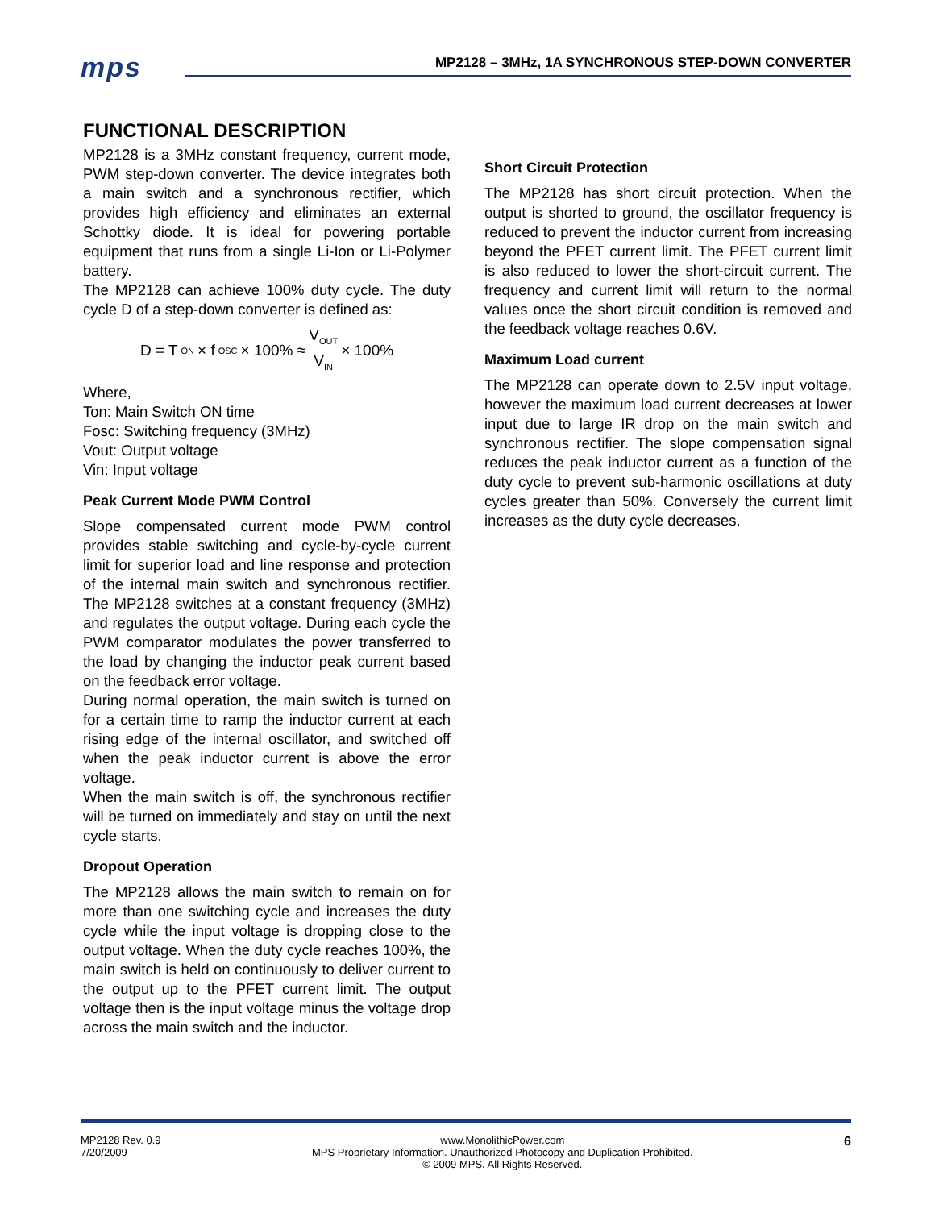mps
MP2128 – 3MHz, 1A SYNCHRONOUS STEP-DOWN CONVERTER
FUNCTIONAL DESCRIPTION
MP2128 is a 3MHz constant frequency, current mode, PWM step-down converter. The device integrates both a main switch and a synchronous rectifier, which provides high efficiency and eliminates an external Schottky diode. It is ideal for powering portable equipment that runs from a single Li-Ion or Li-Polymer battery.
The MP2128 can achieve 100% duty cycle. The duty cycle D of a step-down converter is defined as:
D = T<sub>ON</sub> × f<sub>OSC</sub> × 100% ≈ V<sub>OUT</sub> V<sub>IN</sub> × 100%
Where,
Ton: Main Switch ON time
Fosc: Switching frequency (3MHz)
Vout: Output voltage
Vin: Input voltage
Peak Current Mode PWM Control
Slope compensated current mode PWM control provides stable switching and cycle-by-cycle current limit for superior load and line response and protection of the internal main switch and synchronous rectifier. The MP2128 switches at a constant frequency (3MHz) and regulates the output voltage. During each cycle the PWM comparator modulates the power transferred to the load by changing the inductor peak current based on the feedback error voltage.
During normal operation, the main switch is turned on for a certain time to ramp the inductor current at each rising edge of the internal oscillator, and switched off when the peak inductor current is above the error voltage.
When the main switch is off, the synchronous rectifier will be turned on immediately and stay on until the next cycle starts.
Dropout Operation
The MP2128 allows the main switch to remain on for more than one switching cycle and increases the duty cycle while the input voltage is dropping close to the output voltage. When the duty cycle reaches 100%, the main switch is held on continuously to deliver current to the output up to the PFET current limit. The output voltage then is the input voltage minus the voltage drop across the main switch and the inductor.
Short Circuit Protection
The MP2128 has short circuit protection. When the output is shorted to ground, the oscillator frequency is reduced to prevent the inductor current from increasing beyond the PFET current limit. The PFET current limit is also reduced to lower the short-circuit current. The frequency and current limit will return to the normal values once the short circuit condition is removed and the feedback voltage reaches 0.6V.
Maximum Load current
The MP2128 can operate down to 2.5V input voltage, however the maximum load current decreases at lower input due to large IR drop on the main switch and synchronous rectifier. The slope compensation signal reduces the peak inductor current as a function of the duty cycle to prevent sub-harmonic oscillations at duty cycles greater than 50%. Conversely the current limit increases as the duty cycle decreases.
MP2128 Rev. 0.9
7/20/2009
www.MonolithicPower.com
MPS Proprietary Information. Unauthorized Photocopy and Duplication Prohibited.
© 2009 MPS. All Rights Reserved.
6